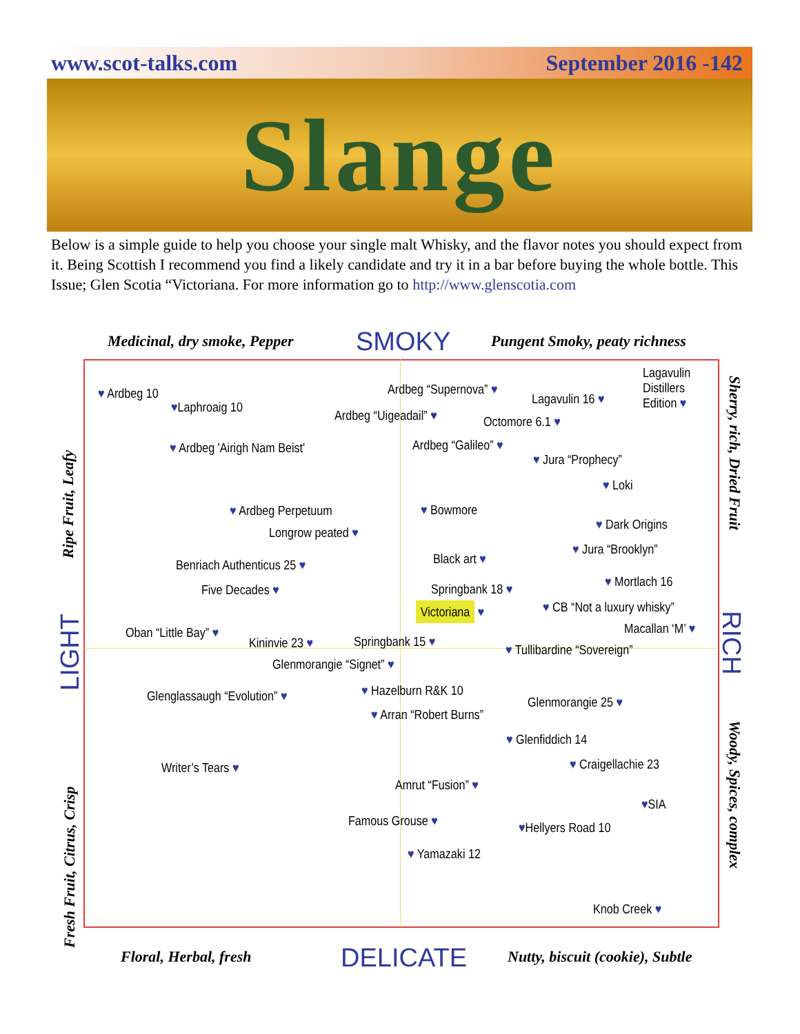www.scot-talks.com September 2016 -142
Slange
Below is a simple guide to help you choose your single malt Whisky, and the flavor notes you should expect from it. Being Scottish I recommend you find a likely candidate and try it in a bar before buying the whole bottle. This Issue; Glen Scotia “Victoriana. For more information go to http://www.glenscotia.com
Medicinal, dry smoke, Pepper SMOKY Pungent Smoky, peaty richness
♥ Ardbeg 10
♥Laphroaig 10
Ardbeg “Supernova” ♥
Lagavulin
Distillers
Edition ♥
Lagavulin 16 ♥
Ardbeg “Uigeadail” ♥ Octomore 6.1 ♥
♥ Ardbeg 'Airigh Nam Beist' Ardbeg “Galileo” ♥
♥ Jura “Prophecy”
♥ Loki
♥ Ardbeg Perpetuum ♥ Bowmore
♥ Dark Origins
Longrow peated ♥
♥ Jura “Brooklyn”
Black art ♥
Benriach Authenticus 25 ♥
♥ Mortlach 16
Five Decades ♥ Springbank 18 ♥
♥ CB “Not a luxury whisky”
Victoriana ♥
Macallan ‘M’ ♥
Oban “Little Bay” ♥
Kininvie 23 ♥ Springbank 15 ♥
♥ Tullibardine “Sovereign”
Glenmorangie “Signet” ♥
Glenglassaugh “Evolution” ♥ ♥ Hazelburn R&K 10
Glenmorangie 25 ♥
♥ Arran “Robert Burns”
♥ Glenfiddich 14
Writer’s Tears ♥ ♥ Craigellachie 23
Amrut “Fusion” ♥
♥SIA
Famous Grouse ♥ ♥Hellyers Road 10
♥ Yamazaki 12
Knob Creek ♥
Floral, Herbal, fresh DELICATE Nutty, biscuit (cookie), Subtle
Ripe Fruit, Leafy
LIGHT
Fresh Fruit, Citrus, Crisp
Sherry, rich, Dried Fruit
RICH
Woody, Spices, complex